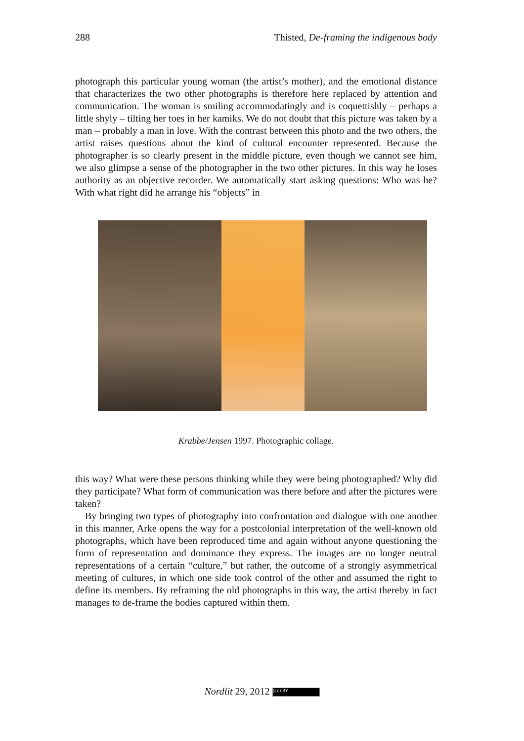288 Thisted, De-framing the indigenous body
photograph this particular young woman (the artist’s mother), and the emotional distance that characterizes the two other photographs is therefore here replaced by attention and communication. The woman is smiling accommodatingly and is coquettishly – perhaps a little shyly – tilting her toes in her kamiks. We do not doubt that this picture was taken by a man – probably a man in love. With the contrast between this photo and the two others, the artist raises questions about the kind of cultural encounter represented. Because the photographer is so clearly present in the middle picture, even though we cannot see him, we also glimpse a sense of the photographer in the two other pictures. In this way he loses authority as an objective recorder. We automatically start asking questions: Who was he? With what right did he arrange his “objects” in
Krabbe/Jensen 1997. Photographic collage.
this way? What were these persons thinking while they were being photographed? Why did they participate? What form of communication was there before and after the pictures were taken?
By bringing two types of photography into confrontation and dialogue with one another in this manner, Arke opens the way for a postcolonial interpretation of the well-known old photographs, which have been reproduced time and again without anyone questioning the form of representation and dominance they express. The images are no longer neutral representations of a certain “culture,” but rather, the outcome of a strongly asymmetrical meeting of cultures, in which one side took control of the other and assumed the right to define its members. By reframing the old photographs in this way, the artist thereby in fact manages to de-frame the bodies captured within them.
Nordlit 29, 2012 (cc) BY